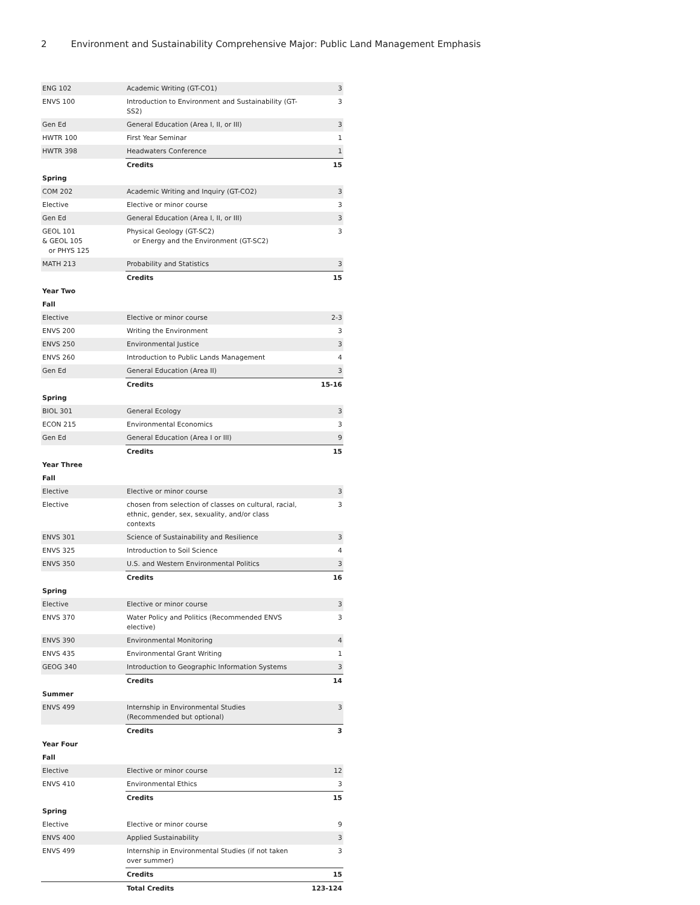2 Environment and Sustainability Comprehensive Major: Public Land Management Emphasis
| ENG 102 | Academic Writing (GT-CO1) | 3 |
| ENVS 100 | Introduction to Environment and Sustainability (GT-SS2) | 3 |
| Gen Ed | General Education (Area I, II, or III) | 3 |
| HWTR 100 | First Year Seminar | 1 |
| HWTR 398 | Headwaters Conference | 1 |
| | Credits | 15 |
| Spring | | |
| COM 202 | Academic Writing and Inquiry (GT-CO2) | 3 |
| Elective | Elective or minor course | 3 |
| Gen Ed | General Education (Area I, II, or III) | 3 |
| GEOL 101 & GEOL 105 or PHYS 125 | Physical Geology (GT-SC2) or Energy and the Environment (GT-SC2) | 3 |
| MATH 213 | Probability and Statistics | 3 |
| | Credits | 15 |
| Year Two | | |
| Fall | | |
| Elective | Elective or minor course | 2-3 |
| ENVS 200 | Writing the Environment | 3 |
| ENVS 250 | Environmental Justice | 3 |
| ENVS 260 | Introduction to Public Lands Management | 4 |
| Gen Ed | General Education (Area II) | 3 |
| | Credits | 15-16 |
| Spring | | |
| BIOL 301 | General Ecology | 3 |
| ECON 215 | Environmental Economics | 3 |
| Gen Ed | General Education (Area I or III) | 9 |
| | Credits | 15 |
| Year Three | | |
| Fall | | |
| Elective | Elective or minor course | 3 |
| Elective | chosen from selection of classes on cultural, racial, ethnic, gender, sex, sexuality, and/or class contexts | 3 |
| ENVS 301 | Science of Sustainability and Resilience | 3 |
| ENVS 325 | Introduction to Soil Science | 4 |
| ENVS 350 | U.S. and Western Environmental Politics | 3 |
| | Credits | 16 |
| Spring | | |
| Elective | Elective or minor course | 3 |
| ENVS 370 | Water Policy and Politics (Recommended ENVS elective) | 3 |
| ENVS 390 | Environmental Monitoring | 4 |
| ENVS 435 | Environmental Grant Writing | 1 |
| GEOG 340 | Introduction to Geographic Information Systems | 3 |
| | Credits | 14 |
| Summer | | |
| ENVS 499 | Internship in Environmental Studies (Recommended but optional) | 3 |
| | Credits | 3 |
| Year Four | | |
| Fall | | |
| Elective | Elective or minor course | 12 |
| ENVS 410 | Environmental Ethics | 3 |
| | Credits | 15 |
| Spring | | |
| Elective | Elective or minor course | 9 |
| ENVS 400 | Applied Sustainability | 3 |
| ENVS 499 | Internship in Environmental Studies (if not taken over summer) | 3 |
| | Credits | 15 |
| | Total Credits | 123-124 |